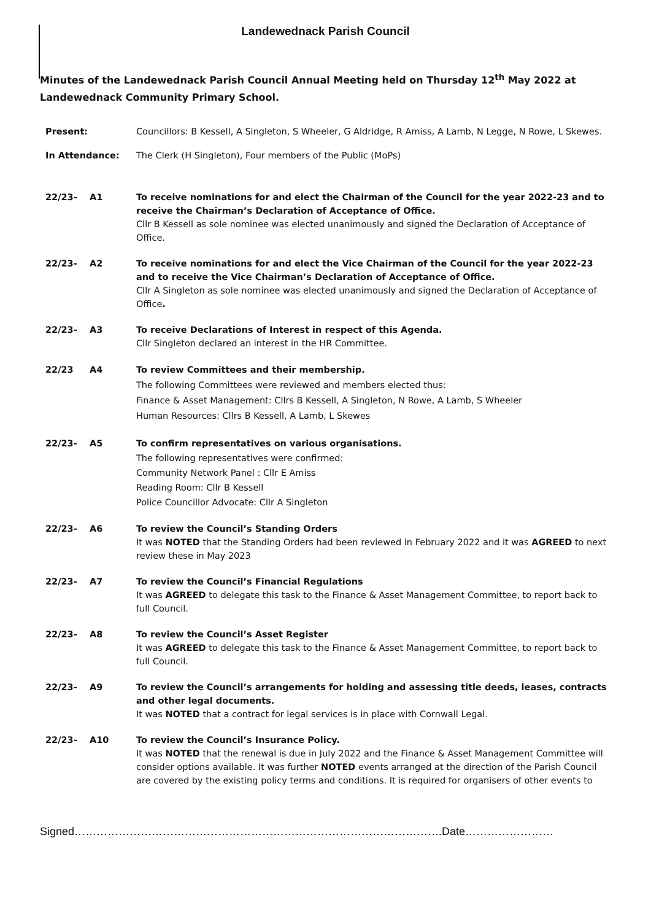Landewednack Parish Council
Minutes of the Landewednack Parish Council Annual Meeting held on Thursday 12<sup>th</sup> May 2022 at Landewednack Community Primary School.
Present: Councillors: B Kessell, A Singleton, S Wheeler, G Aldridge, R Amiss, A Lamb, N Legge, N Rowe, L Skewes.
In Attendance: The Clerk (H Singleton), Four members of the Public (MoPs)
22/23- A1 To receive nominations for and elect the Chairman of the Council for the year 2022-23 and to receive the Chairman’s Declaration of Acceptance of Office.
Cllr B Kessell as sole nominee was elected unanimously and signed the Declaration of Acceptance of Office.
22/23- A2 To receive nominations for and elect the Vice Chairman of the Council for the year 2022-23 and to receive the Vice Chairman’s Declaration of Acceptance of Office.
Cllr A Singleton as sole nominee was elected unanimously and signed the Declaration of Acceptance of Office.
22/23- A3 To receive Declarations of Interest in respect of this Agenda.
Cllr Singleton declared an interest in the HR Committee.
22/23 A4 To review Committees and their membership.
The following Committees were reviewed and members elected thus:
Finance & Asset Management: Cllrs B Kessell, A Singleton, N Rowe, A Lamb, S Wheeler
Human Resources: Cllrs B Kessell, A Lamb, L Skewes
22/23- A5 To confirm representatives on various organisations.
The following representatives were confirmed:
Community Network Panel : Cllr E Amiss
Reading Room: Cllr B Kessell
Police Councillor Advocate: Cllr A Singleton
22/23- A6 To review the Council’s Standing Orders
It was NOTED that the Standing Orders had been reviewed in February 2022 and it was AGREED to next review these in May 2023
22/23- A7 To review the Council’s Financial Regulations
It was AGREED to delegate this task to the Finance & Asset Management Committee, to report back to full Council.
22/23- A8 To review the Council’s Asset Register
It was AGREED to delegate this task to the Finance & Asset Management Committee, to report back to full Council.
22/23- A9 To review the Council’s arrangements for holding and assessing title deeds, leases, contracts and other legal documents.
It was NOTED that a contract for legal services is in place with Cornwall Legal.
22/23- A10 To review the Council’s Insurance Policy.
It was NOTED that the renewal is due in July 2022 and the Finance & Asset Management Committee will consider options available. It was further NOTED events arranged at the direction of the Parish Council are covered by the existing policy terms and conditions. It is required for organisers of other events to
Signed……………………………………………………………………………………….Date……………………